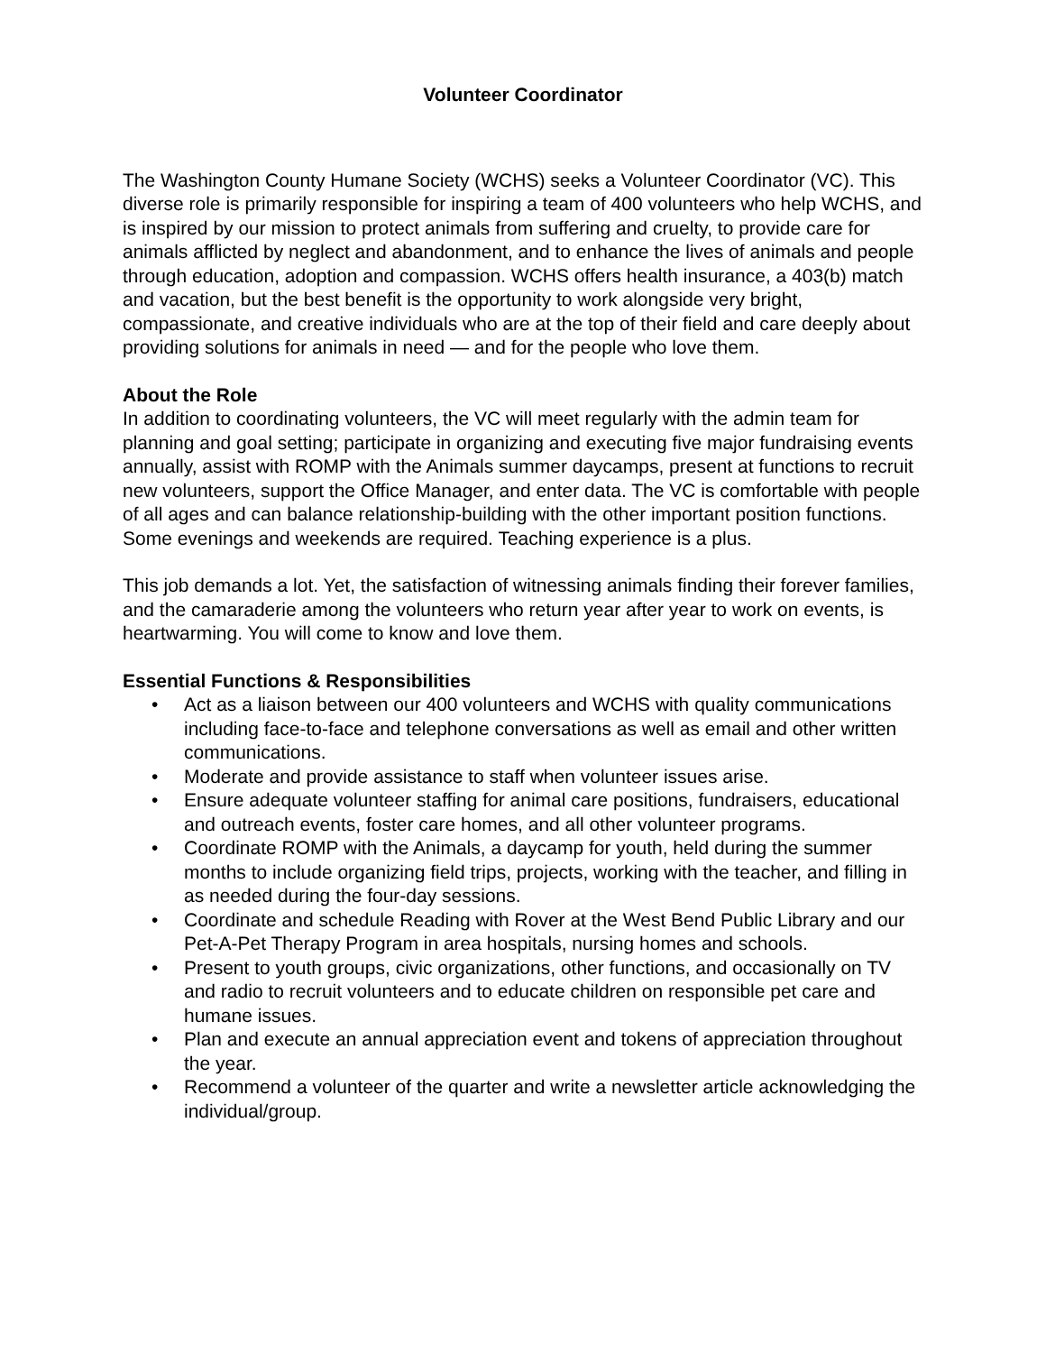Volunteer Coordinator
The Washington County Humane Society (WCHS) seeks a Volunteer Coordinator (VC). This diverse role is primarily responsible for inspiring a team of 400 volunteers who help WCHS, and is inspired by our mission to protect animals from suffering and cruelty, to provide care for animals afflicted by neglect and abandonment, and to enhance the lives of animals and people through education, adoption and compassion. WCHS offers health insurance, a 403(b) match and vacation, but the best benefit is the opportunity to work alongside very bright, compassionate, and creative individuals who are at the top of their field and care deeply about providing solutions for animals in need — and for the people who love them.
About the Role
In addition to coordinating volunteers, the VC will meet regularly with the admin team for planning and goal setting; participate in organizing and executing five major fundraising events annually, assist with ROMP with the Animals summer daycamps, present at functions to recruit new volunteers, support the Office Manager, and enter data. The VC is comfortable with people of all ages and can balance relationship-building with the other important position functions. Some evenings and weekends are required. Teaching experience is a plus.
This job demands a lot. Yet, the satisfaction of witnessing animals finding their forever families, and the camaraderie among the volunteers who return year after year to work on events, is heartwarming. You will come to know and love them.
Essential Functions & Responsibilities
• Act as a liaison between our 400 volunteers and WCHS with quality communications including face-to-face and telephone conversations as well as email and other written communications.
• Moderate and provide assistance to staff when volunteer issues arise.
• Ensure adequate volunteer staffing for animal care positions, fundraisers, educational and outreach events, foster care homes, and all other volunteer programs.
• Coordinate ROMP with the Animals, a daycamp for youth, held during the summer months to include organizing field trips, projects, working with the teacher, and filling in as needed during the four-day sessions.
• Coordinate and schedule Reading with Rover at the West Bend Public Library and our Pet-A-Pet Therapy Program in area hospitals, nursing homes and schools.
• Present to youth groups, civic organizations, other functions, and occasionally on TV and radio to recruit volunteers and to educate children on responsible pet care and humane issues.
• Plan and execute an annual appreciation event and tokens of appreciation throughout the year.
• Recommend a volunteer of the quarter and write a newsletter article acknowledging the individual/group.